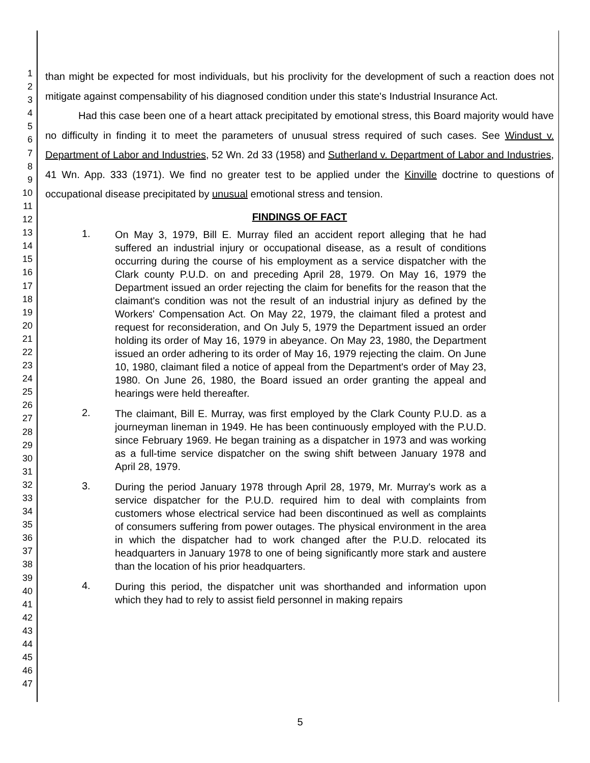1
2
3
4
5
6
7
8
9
10
11
12
13
14
15
16
17
18
19
20
21
22
23
24
25
26
27
28
29
30
31
32
33
34
35
36
37
38
39
40
41
42
43
44
45
46
47
than might be expected for most individuals, but his proclivity for the development of such a reaction does not mitigate against compensability of his diagnosed condition under this state's Industrial Insurance Act.
Had this case been one of a heart attack precipitated by emotional stress, this Board majority would have no difficulty in finding it to meet the parameters of unusual stress required of such cases. See Windust v. Department of Labor and Industries, 52 Wn. 2d 33 (1958) and Sutherland v. Department of Labor and Industries, 41 Wn. App. 333 (1971). We find no greater test to be applied under the Kinville doctrine to questions of occupational disease precipitated by unusual emotional stress and tension.
FINDINGS OF FACT
1.
On May 3, 1979, Bill E. Murray filed an accident report alleging that he had suffered an industrial injury or occupational disease, as a result of conditions occurring during the course of his employment as a service dispatcher with the Clark county P.U.D. on and preceding April 28, 1979. On May 16, 1979 the Department issued an order rejecting the claim for benefits for the reason that the claimant's condition was not the result of an industrial injury as defined by the Workers' Compensation Act. On May 22, 1979, the claimant filed a protest and request for reconsideration, and On July 5, 1979 the Department issued an order holding its order of May 16, 1979 in abeyance. On May 23, 1980, the Department issued an order adhering to its order of May 16, 1979 rejecting the claim. On June 10, 1980, claimant filed a notice of appeal from the Department's order of May 23, 1980. On June 26, 1980, the Board issued an order granting the appeal and hearings were held thereafter.
2.
The claimant, Bill E. Murray, was first employed by the Clark County P.U.D. as a journeyman lineman in 1949. He has been continuously employed with the P.U.D. since February 1969. He began training as a dispatcher in 1973 and was working as a full-time service dispatcher on the swing shift between January 1978 and April 28, 1979.
3.
During the period January 1978 through April 28, 1979, Mr. Murray's work as a service dispatcher for the P.U.D. required him to deal with complaints from customers whose electrical service had been discontinued as well as complaints of consumers suffering from power outages. The physical environment in the area in which the dispatcher had to work changed after the P.U.D. relocated its headquarters in January 1978 to one of being significantly more stark and austere than the location of his prior headquarters.
4.
During this period, the dispatcher unit was shorthanded and information upon which they had to rely to assist field personnel in making repairs
5